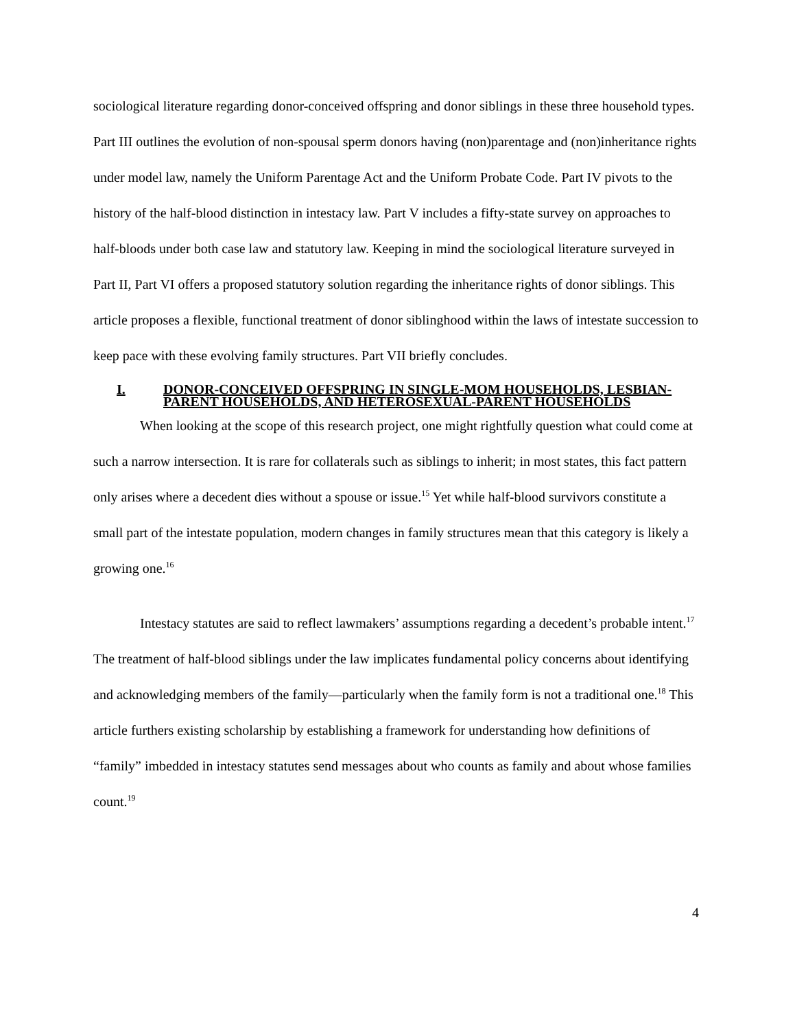sociological literature regarding donor-conceived offspring and donor siblings in these three household types. Part III outlines the evolution of non-spousal sperm donors having (non)parentage and (non)inheritance rights under model law, namely the Uniform Parentage Act and the Uniform Probate Code. Part IV pivots to the history of the half-blood distinction in intestacy law. Part V includes a fifty-state survey on approaches to half-bloods under both case law and statutory law. Keeping in mind the sociological literature surveyed in Part II, Part VI offers a proposed statutory solution regarding the inheritance rights of donor siblings. This article proposes a flexible, functional treatment of donor siblinghood within the laws of intestate succession to keep pace with these evolving family structures. Part VII briefly concludes.
I. DONOR-CONCEIVED OFFSPRING IN SINGLE-MOM HOUSEHOLDS, LESBIAN-PARENT HOUSEHOLDS, AND HETEROSEXUAL-PARENT HOUSEHOLDS
When looking at the scope of this research project, one might rightfully question what could come at such a narrow intersection. It is rare for collaterals such as siblings to inherit; in most states, this fact pattern only arises where a decedent dies without a spouse or issue.<sup>15</sup> Yet while half-blood survivors constitute a small part of the intestate population, modern changes in family structures mean that this category is likely a growing one.<sup>16</sup>
Intestacy statutes are said to reflect lawmakers’ assumptions regarding a decedent’s probable intent.<sup>17</sup> The treatment of half-blood siblings under the law implicates fundamental policy concerns about identifying and acknowledging members of the family—particularly when the family form is not a traditional one.<sup>18</sup> This article furthers existing scholarship by establishing a framework for understanding how definitions of “family” imbedded in intestacy statutes send messages about who counts as family and about whose families count.<sup>19</sup>
4